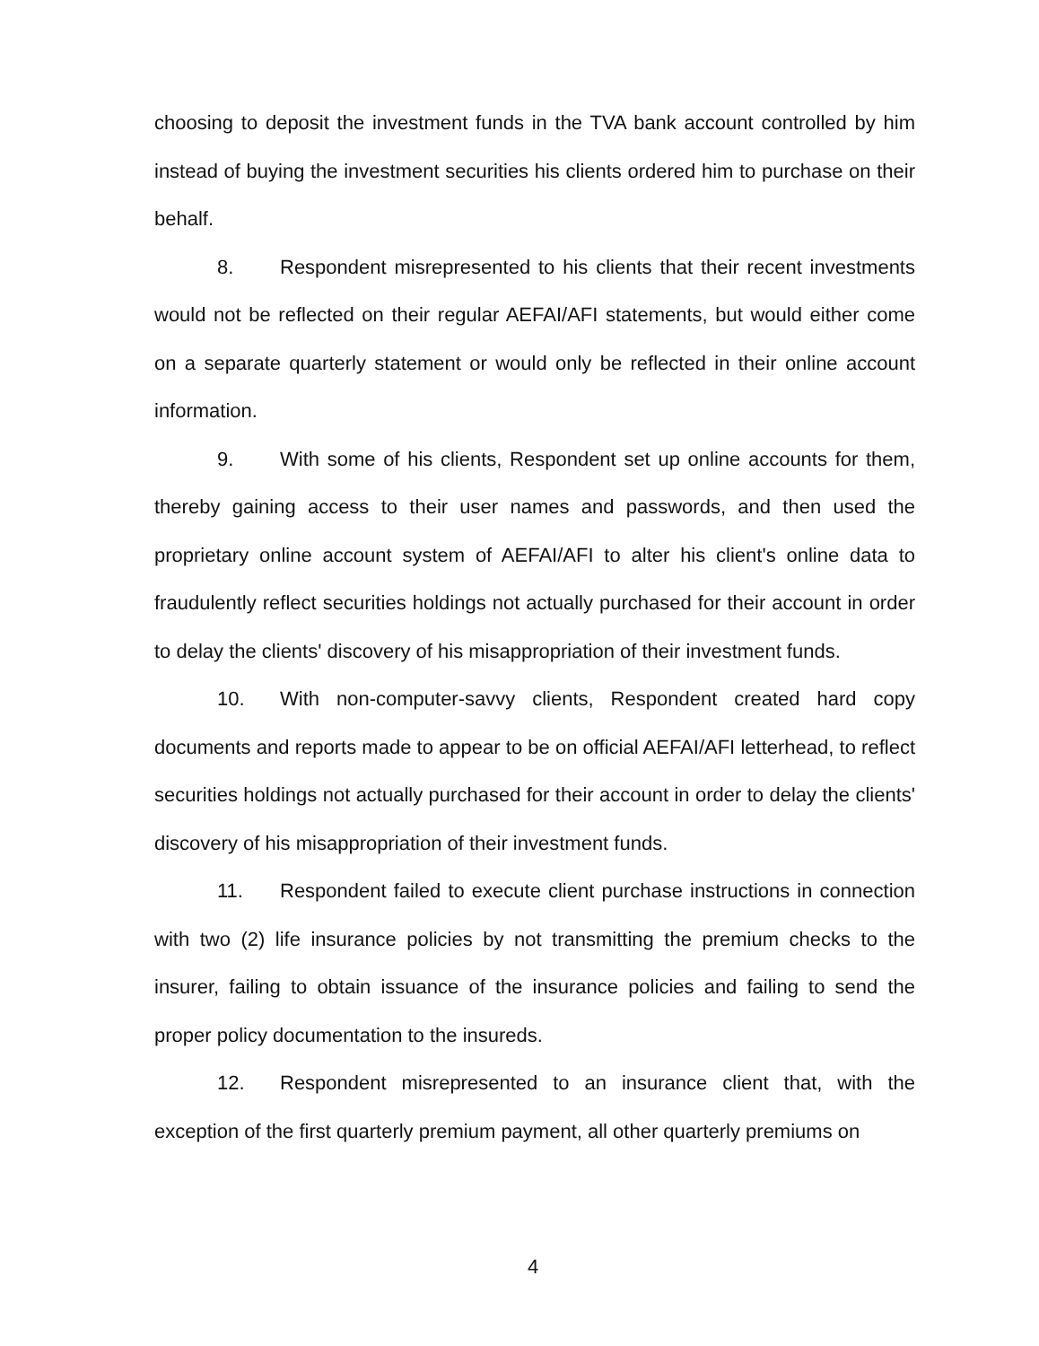choosing to deposit the investment funds in the TVA bank account controlled by him instead of buying the investment securities his clients ordered him to purchase on their behalf.
8. Respondent misrepresented to his clients that their recent investments would not be reflected on their regular AEFAI/AFI statements, but would either come on a separate quarterly statement or would only be reflected in their online account information.
9. With some of his clients, Respondent set up online accounts for them, thereby gaining access to their user names and passwords, and then used the proprietary online account system of AEFAI/AFI to alter his client's online data to fraudulently reflect securities holdings not actually purchased for their account in order to delay the clients' discovery of his misappropriation of their investment funds.
10. With non-computer-savvy clients, Respondent created hard copy documents and reports made to appear to be on official AEFAI/AFI letterhead, to reflect securities holdings not actually purchased for their account in order to delay the clients' discovery of his misappropriation of their investment funds.
11. Respondent failed to execute client purchase instructions in connection with two (2) life insurance policies by not transmitting the premium checks to the insurer, failing to obtain issuance of the insurance policies and failing to send the proper policy documentation to the insureds.
12. Respondent misrepresented to an insurance client that, with the exception of the first quarterly premium payment, all other quarterly premiums on
4